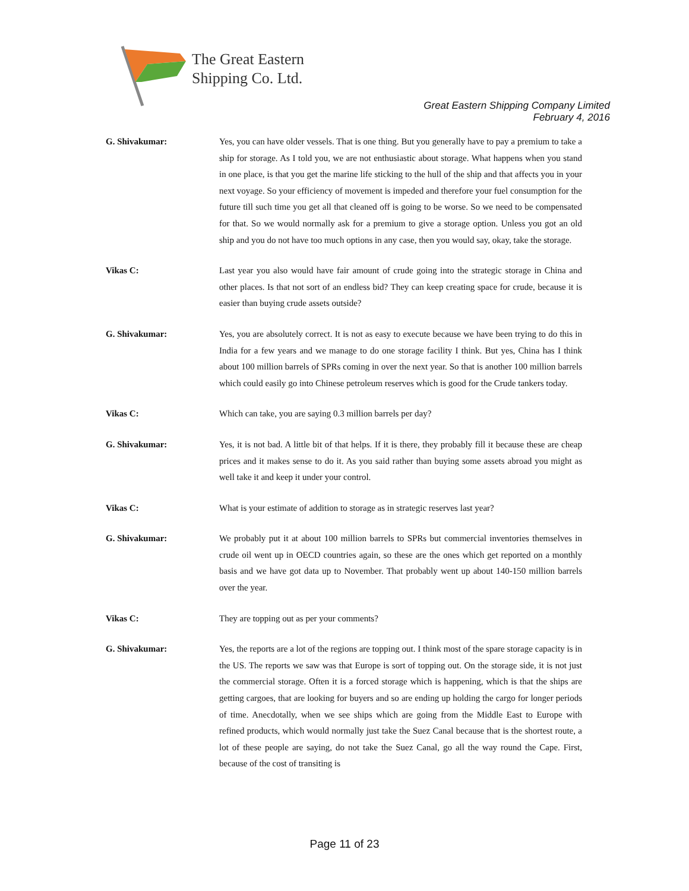The Great Eastern
Shipping Co. Ltd.
Great Eastern Shipping Company Limited
February 4, 2016
G. Shivakumar: Yes, you can have older vessels. That is one thing. But you generally have to pay a premium to take a ship for storage. As I told you, we are not enthusiastic about storage. What happens when you stand in one place, is that you get the marine life sticking to the hull of the ship and that affects you in your next voyage. So your efficiency of movement is impeded and therefore your fuel consumption for the future till such time you get all that cleaned off is going to be worse. So we need to be compensated for that. So we would normally ask for a premium to give a storage option. Unless you got an old ship and you do not have too much options in any case, then you would say, okay, take the storage.
Vikas C: Last year you also would have fair amount of crude going into the strategic storage in China and other places. Is that not sort of an endless bid? They can keep creating space for crude, because it is easier than buying crude assets outside?
G. Shivakumar: Yes, you are absolutely correct. It is not as easy to execute because we have been trying to do this in India for a few years and we manage to do one storage facility I think. But yes, China has I think about 100 million barrels of SPRs coming in over the next year. So that is another 100 million barrels which could easily go into Chinese petroleum reserves which is good for the Crude tankers today.
Vikas C: Which can take, you are saying 0.3 million barrels per day?
G. Shivakumar: Yes, it is not bad. A little bit of that helps. If it is there, they probably fill it because these are cheap prices and it makes sense to do it. As you said rather than buying some assets abroad you might as well take it and keep it under your control.
Vikas C: What is your estimate of addition to storage as in strategic reserves last year?
G. Shivakumar: We probably put it at about 100 million barrels to SPRs but commercial inventories themselves in crude oil went up in OECD countries again, so these are the ones which get reported on a monthly basis and we have got data up to November. That probably went up about 140-150 million barrels over the year.
Vikas C: They are topping out as per your comments?
G. Shivakumar: Yes, the reports are a lot of the regions are topping out. I think most of the spare storage capacity is in the US. The reports we saw was that Europe is sort of topping out. On the storage side, it is not just the commercial storage. Often it is a forced storage which is happening, which is that the ships are getting cargoes, that are looking for buyers and so are ending up holding the cargo for longer periods of time. Anecdotally, when we see ships which are going from the Middle East to Europe with refined products, which would normally just take the Suez Canal because that is the shortest route, a lot of these people are saying, do not take the Suez Canal, go all the way round the Cape. First, because of the cost of transiting is
Page 11 of 23